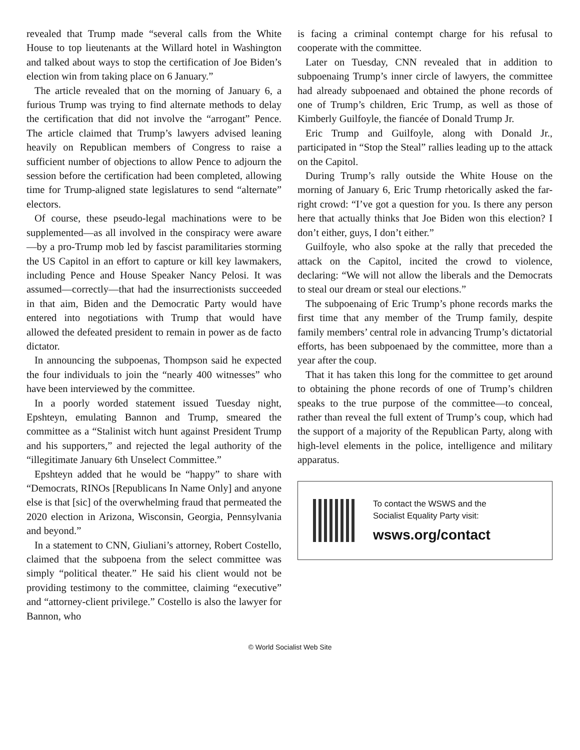revealed that Trump made “several calls from the White House to top lieutenants at the Willard hotel in Washington and talked about ways to stop the certification of Joe Biden’s election win from taking place on 6 January.”
The article revealed that on the morning of January 6, a furious Trump was trying to find alternate methods to delay the certification that did not involve the “arrogant” Pence. The article claimed that Trump’s lawyers advised leaning heavily on Republican members of Congress to raise a sufficient number of objections to allow Pence to adjourn the session before the certification had been completed, allowing time for Trump-aligned state legislatures to send “alternate” electors.
Of course, these pseudo-legal machinations were to be supplemented—as all involved in the conspiracy were aware—by a pro-Trump mob led by fascist paramilitaries storming the US Capitol in an effort to capture or kill key lawmakers, including Pence and House Speaker Nancy Pelosi. It was assumed—correctly—that had the insurrectionists succeeded in that aim, Biden and the Democratic Party would have entered into negotiations with Trump that would have allowed the defeated president to remain in power as de facto dictator.
In announcing the subpoenas, Thompson said he expected the four individuals to join the “nearly 400 witnesses” who have been interviewed by the committee.
In a poorly worded statement issued Tuesday night, Epshteyn, emulating Bannon and Trump, smeared the committee as a “Stalinist witch hunt against President Trump and his supporters,” and rejected the legal authority of the “illegitimate January 6th Unselect Committee.”
Epshteyn added that he would be “happy” to share with “Democrats, RINOs [Republicans In Name Only] and anyone else is that [sic] of the overwhelming fraud that permeated the 2020 election in Arizona, Wisconsin, Georgia, Pennsylvania and beyond.”
In a statement to CNN, Giuliani’s attorney, Robert Costello, claimed that the subpoena from the select committee was simply “political theater.” He said his client would not be providing testimony to the committee, claiming “executive” and “attorney-client privilege.” Costello is also the lawyer for Bannon, who
is facing a criminal contempt charge for his refusal to cooperate with the committee.
Later on Tuesday, CNN revealed that in addition to subpoenaing Trump’s inner circle of lawyers, the committee had already subpoenaed and obtained the phone records of one of Trump’s children, Eric Trump, as well as those of Kimberly Guilfoyle, the fiancée of Donald Trump Jr.
Eric Trump and Guilfoyle, along with Donald Jr., participated in “Stop the Steal” rallies leading up to the attack on the Capitol.
During Trump’s rally outside the White House on the morning of January 6, Eric Trump rhetorically asked the far-right crowd: “I’ve got a question for you. Is there any person here that actually thinks that Joe Biden won this election? I don’t either, guys, I don’t either.”
Guilfoyle, who also spoke at the rally that preceded the attack on the Capitol, incited the crowd to violence, declaring: “We will not allow the liberals and the Democrats to steal our dream or steal our elections.”
The subpoenaing of Eric Trump’s phone records marks the first time that any member of the Trump family, despite family members’ central role in advancing Trump’s dictatorial efforts, has been subpoenaed by the committee, more than a year after the coup.
That it has taken this long for the committee to get around to obtaining the phone records of one of Trump’s children speaks to the true purpose of the committee—to conceal, rather than reveal the full extent of Trump’s coup, which had the support of a majority of the Republican Party, along with high-level elements in the police, intelligence and military apparatus.
To contact the WSWS and the
Socialist Equality Party visit:
wsws.org/contact
© World Socialist Web Site